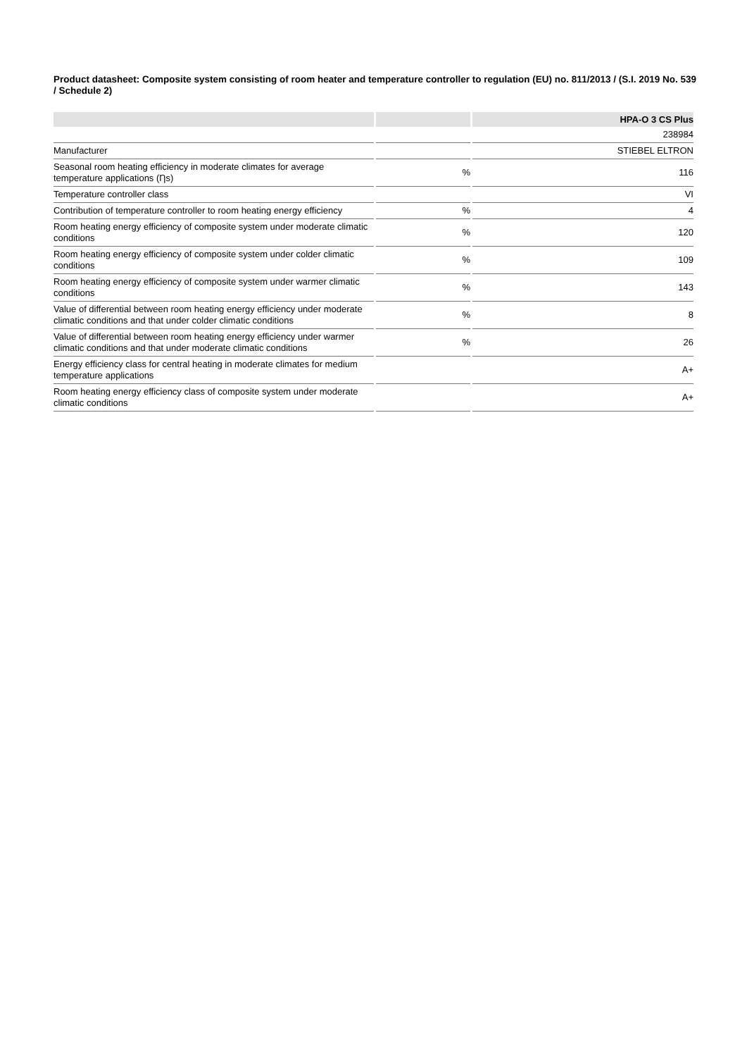Product datasheet: Composite system consisting of room heater and temperature controller to regulation (EU) no. 811/2013 / (S.I. 2019 No. 539 / Schedule 2)
| | | HPA-O 3 CS Plus |
| --- | --- | --- |
| | | 238984 |
| Manufacturer | | STIEBEL ELTRON |
| Seasonal room heating efficiency in moderate climates for average temperature applications (Ƞs) | % | 116 |
| Temperature controller class | | VI |
| Contribution of temperature controller to room heating energy efficiency | % | 4 |
| Room heating energy efficiency of composite system under moderate climatic conditions | % | 120 |
| Room heating energy efficiency of composite system under colder climatic conditions | % | 109 |
| Room heating energy efficiency of composite system under warmer climatic conditions | % | 143 |
| Value of differential between room heating energy efficiency under moderate climatic conditions and that under colder climatic conditions | % | 8 |
| Value of differential between room heating energy efficiency under warmer climatic conditions and that under moderate climatic conditions | % | 26 |
| Energy efficiency class for central heating in moderate climates for medium temperature applications | | A+ |
| Room heating energy efficiency class of composite system under moderate climatic conditions | | A+ |